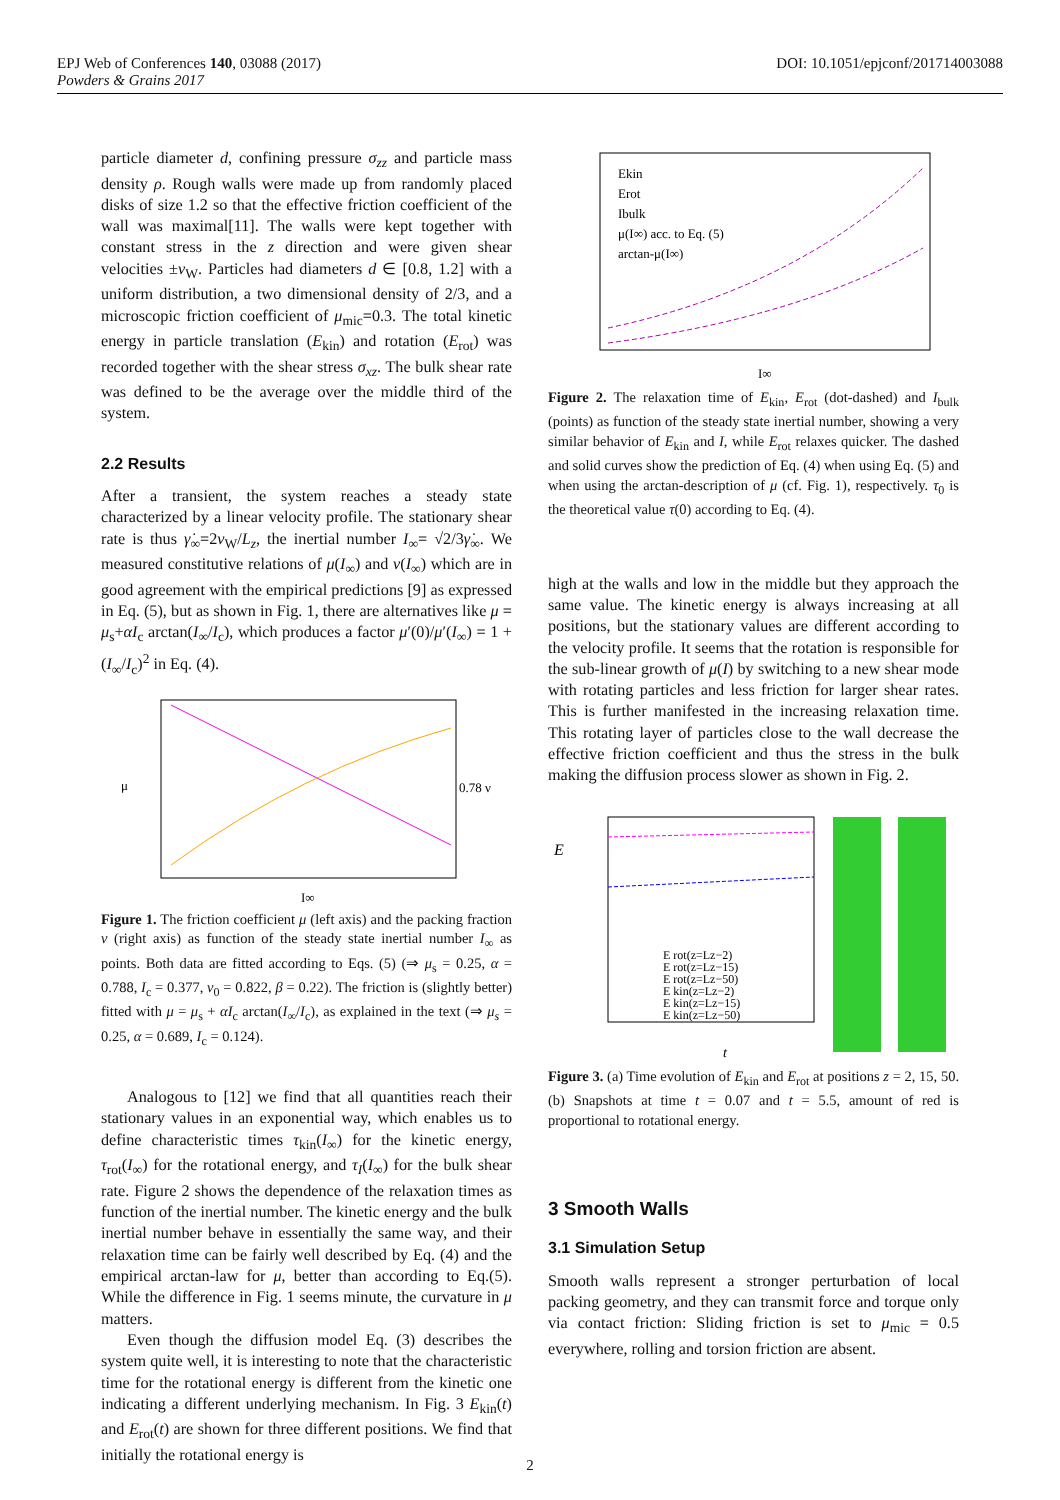DOI: 10.1051/epjconf/201714003088 EPJ Web of Conferences 140, 03088 (2017)
Powders & Grains 2017
particle diameter d, confining pressure σ<sub>zz</sub> and particle mass density ρ. Rough walls were made up from randomly placed disks of size 1.2 so that the effective friction coefficient of the wall was maximal[11]. The walls were kept together with constant stress in the z direction and were given shear velocities ±v<sub>W</sub>. Particles had diameters d ∈ [0.8, 1.2] with a uniform distribution, a two dimensional density of 2/3, and a microscopic friction coefficient of μ<sub>mic</sub>=0.3. The total kinetic energy in particle translation (E<sub>kin</sub>) and rotation (E<sub>rot</sub>) was recorded together with the shear stress σ<sub>xz</sub>. The bulk shear rate was defined to be the average over the middle third of the system.
2.2 Results
After a transient, the system reaches a steady state characterized by a linear velocity profile. The stationary shear rate is thus γ̇<sub>∞</sub>=2v<sub>W</sub>/L<sub>z</sub>, the inertial number I<sub>∞</sub>= √2/3γ̇<sub>∞</sub>. We measured constitutive relations of μ(I<sub>∞</sub>) and ν(I<sub>∞</sub>) which are in good agreement with the empirical predictions [9] as expressed in Eq. (5), but as shown in Fig. 1, there are alternatives like μ = μ<sub>s</sub>+αI<sub>c</sub> arctan(I<sub>∞</sub>/I<sub>c</sub>), which produces a factor μ′(0)/μ′(I<sub>∞</sub>) = 1 + (I<sub>∞</sub>/I<sub>c</sub>)<sup>2</sup> in Eq. (4).
μ
0.78 ν
I∞
Figure 1. The friction coefficient μ (left axis) and the packing fraction ν (right axis) as function of the steady state inertial number I<sub>∞</sub> as points. Both data are fitted according to Eqs. (5) (⇒ μ<sub>s</sub> = 0.25, α = 0.788, I<sub>c</sub> = 0.377, ν<sub>0</sub> = 0.822, β = 0.22). The friction is (slightly better) fitted with μ = μ<sub>s</sub> + αI<sub>c</sub> arctan(I<sub>∞</sub>/I<sub>c</sub>), as explained in the text (⇒ μ<sub>s</sub> = 0.25, α = 0.689, I<sub>c</sub> = 0.124).
Analogous to [12] we find that all quantities reach their stationary values in an exponential way, which enables us to define characteristic times τ<sub>kin</sub>(I<sub>∞</sub>) for the kinetic energy, τ<sub>rot</sub>(I<sub>∞</sub>) for the rotational energy, and τ<sub>I</sub>(I<sub>∞</sub>) for the bulk shear rate. Figure 2 shows the dependence of the relaxation times as function of the inertial number. The kinetic energy and the bulk inertial number behave in essentially the same way, and their relaxation time can be fairly well described by Eq. (4) and the empirical arctan-law for μ, better than according to Eq.(5). While the difference in Fig. 1 seems minute, the curvature in μ matters.
Even though the diffusion model Eq. (3) describes the system quite well, it is interesting to note that the characteristic time for the rotational energy is different from the kinetic one indicating a different underlying mechanism. In Fig. 3 E<sub>kin</sub>(t) and E<sub>rot</sub>(t) are shown for three different positions. We find that initially the rotational energy is
Ekin
Erot
Ibulk
μ(I∞) acc. to Eq. (5)
arctan-μ(I∞)
I∞
Figure 2. The relaxation time of E<sub>kin</sub>, E<sub>rot</sub> (dot-dashed) and I<sub>bulk</sub> (points) as function of the steady state inertial number, showing a very similar behavior of E<sub>kin</sub> and I, while E<sub>rot</sub> relaxes quicker. The dashed and solid curves show the prediction of Eq. (4) when using Eq. (5) and when using the arctan-description of μ (cf. Fig. 1), respectively. τ<sub>0</sub> is the theoretical value τ(0) according to Eq. (4).
high at the walls and low in the middle but they approach the same value. The kinetic energy is always increasing at all positions, but the stationary values are different according to the velocity profile. It seems that the rotation is responsible for the sub-linear growth of μ(I) by switching to a new shear mode with rotating particles and less friction for larger shear rates. This is further manifested in the increasing relaxation time. This rotating layer of particles close to the wall decrease the effective friction coefficient and thus the stress in the bulk making the diffusion process slower as shown in Fig. 2.
E
E rot(z=Lz−2)
E rot(z=Lz−15)
E rot(z=Lz−50)
E kin(z=Lz−2)
E kin(z=Lz−15)
E kin(z=Lz−50)
t
Figure 3. (a) Time evolution of E<sub>kin</sub> and E<sub>rot</sub> at positions z = 2, 15, 50. (b) Snapshots at time t = 0.07 and t = 5.5, amount of red is proportional to rotational energy.
3 Smooth Walls
3.1 Simulation Setup
Smooth walls represent a stronger perturbation of local packing geometry, and they can transmit force and torque only via contact friction: Sliding friction is set to μ<sub>mic</sub> = 0.5 everywhere, rolling and torsion friction are absent.
2